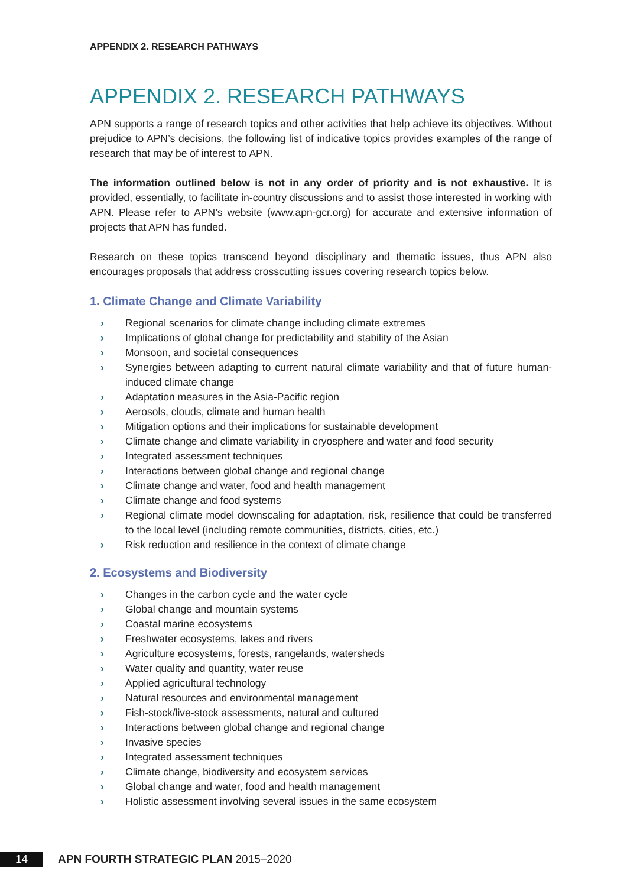APPENDIX 2. RESEARCH PATHWAYS
APPENDIX 2. RESEARCH PATHWAYS
APN supports a range of research topics and other activities that help achieve its objectives. Without prejudice to APN’s decisions, the following list of indicative topics provides examples of the range of research that may be of interest to APN.
The information outlined below is not in any order of priority and is not exhaustive. It is provided, essentially, to facilitate in-country discussions and to assist those interested in working with APN. Please refer to APN’s website (www.apn-gcr.org) for accurate and extensive information of projects that APN has funded.
Research on these topics transcend beyond disciplinary and thematic issues, thus APN also encourages proposals that address crosscutting issues covering research topics below.
1. Climate Change and Climate Variability
› Regional scenarios for climate change including climate extremes
› Implications of global change for predictability and stability of the Asian
› Monsoon, and societal consequences
› Synergies between adapting to current natural climate variability and that of future human-induced climate change
› Adaptation measures in the Asia-Pacific region
› Aerosols, clouds, climate and human health
› Mitigation options and their implications for sustainable development
› Climate change and climate variability in cryosphere and water and food security
› Integrated assessment techniques
› Interactions between global change and regional change
› Climate change and water, food and health management
› Climate change and food systems
› Regional climate model downscaling for adaptation, risk, resilience that could be transferred to the local level (including remote communities, districts, cities, etc.)
› Risk reduction and resilience in the context of climate change
2. Ecosystems and Biodiversity
› Changes in the carbon cycle and the water cycle
› Global change and mountain systems
› Coastal marine ecosystems
› Freshwater ecosystems, lakes and rivers
› Agriculture ecosystems, forests, rangelands, watersheds
› Water quality and quantity, water reuse
› Applied agricultural technology
› Natural resources and environmental management
› Fish-stock/live-stock assessments, natural and cultured
› Interactions between global change and regional change
› Invasive species
› Integrated assessment techniques
› Climate change, biodiversity and ecosystem services
› Global change and water, food and health management
› Holistic assessment involving several issues in the same ecosystem
14
APN FOURTH STRATEGIC PLAN 2015–2020